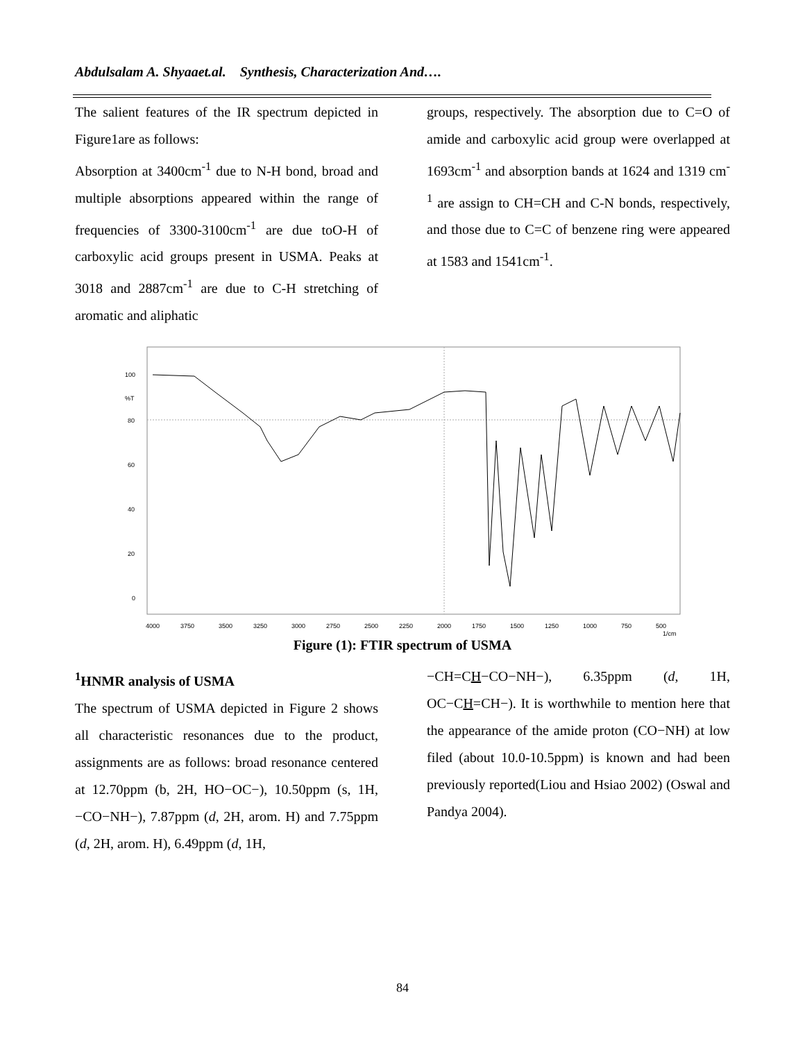Abdulsalam A. Shyaaet.al. Synthesis, Characterization And….
The salient features of the IR spectrum depicted in Figure1are as follows:
Absorption at 3400cm<sup>-1</sup> due to N-H bond, broad and multiple absorptions appeared within the range of frequencies of 3300-3100cm<sup>-1</sup> are due toO-H of carboxylic acid groups present in USMA. Peaks at 3018 and 2887cm<sup>-1</sup> are due to C-H stretching of aromatic and aliphatic
groups, respectively. The absorption due to C=O of amide and carboxylic acid group were overlapped at 1693cm<sup>-1</sup> and absorption bands at 1624 and 1319 cm<sup>-1</sup> are assign to CH=CH and C-N bonds, respectively, and those due to C=C of benzene ring were appeared at 1583 and 1541cm<sup>-1</sup>.
100
%T
80
60
40
20
0
4000
3750
3500
3250
3000
2750
2500
2250
2000
1750
1500
1250
1000
750
500
1/cm
Figure (1): FTIR spectrum of USMA
<sup>1</sup>HNMR analysis of USMA
The spectrum of USMA depicted in Figure 2 shows all characteristic resonances due to the product, assignments are as follows: broad resonance centered at 12.70ppm (b, 2H, HO−OC−), 10.50ppm (s, 1H, −CO−NH−), 7.87ppm (d, 2H, arom. H) and 7.75ppm (d, 2H, arom. H), 6.49ppm (d, 1H,
−CH=CH−CO−NH−), 6.35ppm (d, 1H, OC−CH=CH−). It is worthwhile to mention here that the appearance of the amide proton (CO−NH) at low filed (about 10.0-10.5ppm) is known and had been previously reported(Liou and Hsiao 2002) (Oswal and Pandya 2004).
84